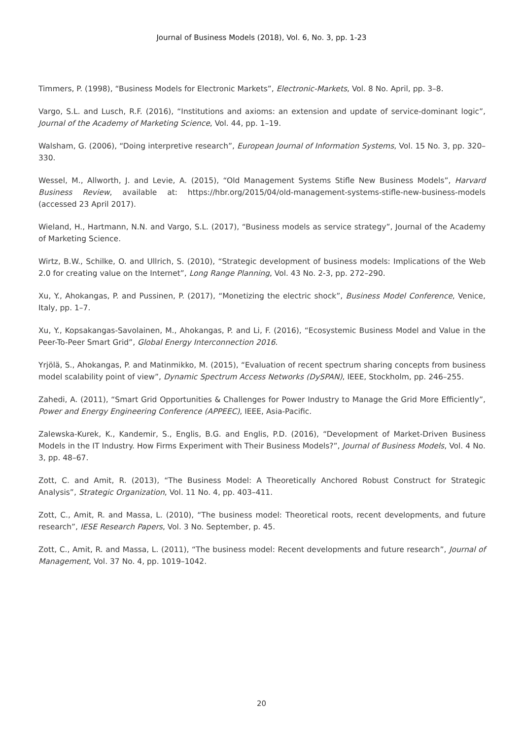Journal of Business Models (2018), Vol. 6, No. 3, pp. 1-23
Timmers, P. (1998), “Business Models for Electronic Markets”, Electronic-Markets, Vol. 8 No. April, pp. 3–8.
Vargo, S.L. and Lusch, R.F. (2016), “Institutions and axioms: an extension and update of service-dominant logic”, Journal of the Academy of Marketing Science, Vol. 44, pp. 1–19.
Walsham, G. (2006), “Doing interpretive research”, European Journal of Information Systems, Vol. 15 No. 3, pp. 320–330.
Wessel, M., Allworth, J. and Levie, A. (2015), “Old Management Systems Stifle New Business Models”, Harvard Business Review, available at: https://hbr.org/2015/04/old-management-systems-stifle-new-business-models (accessed 23 April 2017).
Wieland, H., Hartmann, N.N. and Vargo, S.L. (2017), “Business models as service strategy”, Journal of the Academy of Marketing Science.
Wirtz, B.W., Schilke, O. and Ullrich, S. (2010), “Strategic development of business models: Implications of the Web 2.0 for creating value on the Internet”, Long Range Planning, Vol. 43 No. 2-3, pp. 272–290.
Xu, Y., Ahokangas, P. and Pussinen, P. (2017), “Monetizing the electric shock”, Business Model Conference, Venice, Italy, pp. 1–7.
Xu, Y., Kopsakangas-Savolainen, M., Ahokangas, P. and Li, F. (2016), “Ecosystemic Business Model and Value in the Peer-To-Peer Smart Grid”, Global Energy Interconnection 2016.
Yrjölä, S., Ahokangas, P. and Matinmikko, M. (2015), “Evaluation of recent spectrum sharing concepts from business model scalability point of view”, Dynamic Spectrum Access Networks (DySPAN), IEEE, Stockholm, pp. 246–255.
Zahedi, A. (2011), “Smart Grid Opportunities & Challenges for Power Industry to Manage the Grid More Efficiently”, Power and Energy Engineering Conference (APPEEC), IEEE, Asia-Pacific.
Zalewska-Kurek, K., Kandemir, S., Englis, B.G. and Englis, P.D. (2016), “Development of Market-Driven Business Models in the IT Industry. How Firms Experiment with Their Business Models?”, Journal of Business Models, Vol. 4 No. 3, pp. 48–67.
Zott, C. and Amit, R. (2013), “The Business Model: A Theoretically Anchored Robust Construct for Strategic Analysis”, Strategic Organization, Vol. 11 No. 4, pp. 403–411.
Zott, C., Amit, R. and Massa, L. (2010), “The business model: Theoretical roots, recent developments, and future research”, IESE Research Papers, Vol. 3 No. September, p. 45.
Zott, C., Amit, R. and Massa, L. (2011), “The business model: Recent developments and future research”, Journal of Management, Vol. 37 No. 4, pp. 1019–1042.
20